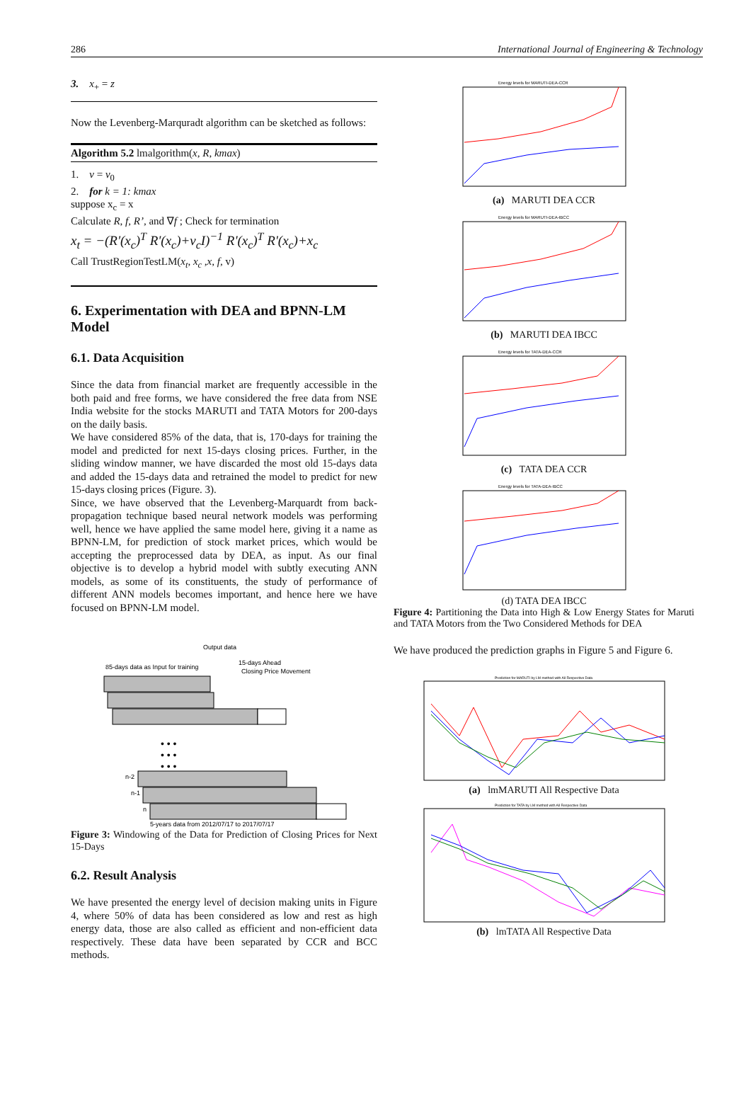286 International Journal of Engineering & Technology
3. x<sub>+</sub> = z
Now the Levenberg-Marquradt algorithm can be sketched as follows:
Algorithm 5.2 lmalgorithm(x, R, kmax)
1. v = v<sub>0</sub>
2. for k = 1: kmax
suppose x<sub>c</sub> = x
Calculate R, f, R’, and ∇f ; Check for termination
x<sub>t</sub> = −(R'(x<sub>c</sub>)<sup>T</sup> R'(x<sub>c</sub>)+v<sub>c</sub>I)<sup>−1</sup> R'(x<sub>c</sub>)<sup>T</sup> R'(x<sub>c</sub>)+x<sub>c</sub>
Call TrustRegionTestLM(x<sub>t</sub>, x<sub>c</sub> ,x, f, v)
6. Experimentation with DEA and BPNN-LM Model
6.1. Data Acquisition
Since the data from financial market are frequently accessible in the both paid and free forms, we have considered the free data from NSE India website for the stocks MARUTI and TATA Motors for 200-days on the daily basis.
We have considered 85% of the data, that is, 170-days for training the model and predicted for next 15-days closing prices. Further, in the sliding window manner, we have discarded the most old 15-days data and added the 15-days data and retrained the model to predict for new 15-days closing prices (Figure. 3).
Since, we have observed that the Levenberg-Marquardt from back-propagation technique based neural network models was performing well, hence we have applied the same model here, giving it a name as BPNN-LM, for prediction of stock market prices, which would be accepting the preprocessed data by DEA, as input. As our final objective is to develop a hybrid model with subtly executing ANN models, as some of its constituents, the study of performance of different ANN models becomes important, and hence here we have focused on BPNN-LM model.
Output data
85-days data as Input for training
15-days Ahead
Closing Price Movement
• • •
• • •
• • •
n-2
n-1
n
5-years data from 2012/07/17 to 2017/07/17
Figure 3: Windowing of the Data for Prediction of Closing Prices for Next 15-Days
6.2. Result Analysis
We have presented the energy level of decision making units in Figure 4, where 50% of data has been considered as low and rest as high energy data, those are also called as efficient and non-efficient data respectively. These data have been separated by CCR and BCC methods.
Energy levels for MARUTI-DEA-CCR
(a) MARUTI DEA CCR
Energy levels for MARUTI-DEA-IBCC
(b) MARUTI DEA IBCC
Energy levels for TATA-DEA-CCR
(c) TATA DEA CCR
Energy levels for TATA-DEA-IBCC
(d) TATA DEA IBCC
Figure 4: Partitioning the Data into High & Low Energy States for Maruti and TATA Motors from the Two Considered Methods for DEA
We have produced the prediction graphs in Figure 5 and Figure 6.
Prediction for MARUTI by LM method with All Respective Data
(a) lmMARUTI All Respective Data
Prediction for TATA by LM method with All Respective Data
(b) lmTATA All Respective Data